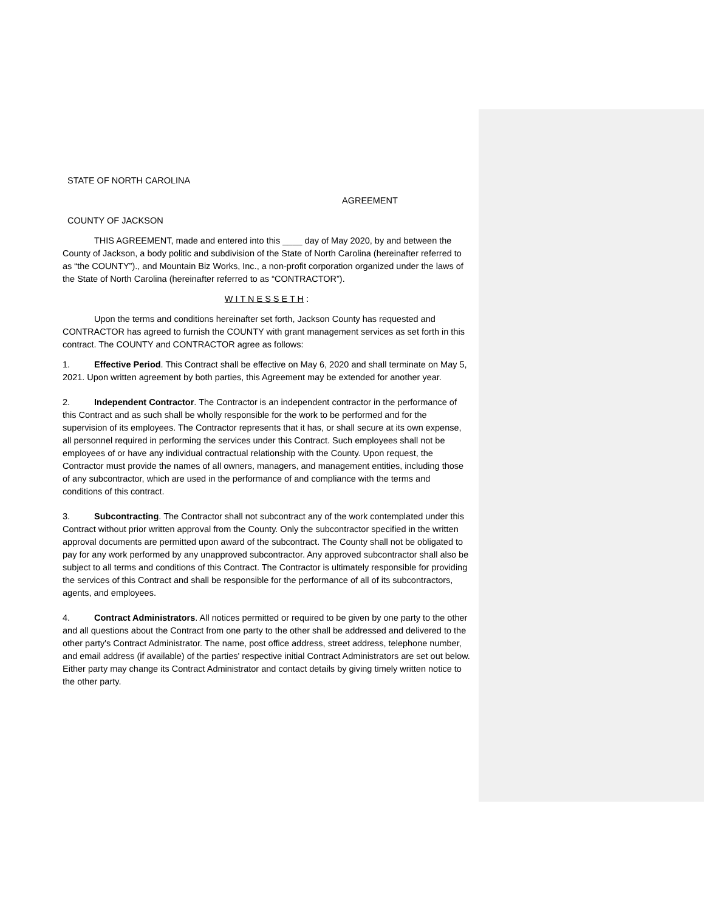STATE OF NORTH CAROLINA
AGREEMENT
COUNTY OF JACKSON
THIS AGREEMENT, made and entered into this ____ day of May 2020, by and between the County of Jackson, a body politic and subdivision of the State of North Carolina (hereinafter referred to as “the COUNTY”)., and Mountain Biz Works, Inc., a non-profit corporation organized under the laws of the State of North Carolina (hereinafter referred to as “CONTRACTOR”).
W I T N E S S E T H :
Upon the terms and conditions hereinafter set forth, Jackson County has requested and CONTRACTOR has agreed to furnish the COUNTY with grant management services as set forth in this contract. The COUNTY and CONTRACTOR agree as follows:
1. Effective Period. This Contract shall be effective on May 6, 2020 and shall terminate on May 5, 2021. Upon written agreement by both parties, this Agreement may be extended for another year.
2. Independent Contractor. The Contractor is an independent contractor in the performance of this Contract and as such shall be wholly responsible for the work to be performed and for the supervision of its employees. The Contractor represents that it has, or shall secure at its own expense, all personnel required in performing the services under this Contract. Such employees shall not be employees of or have any individual contractual relationship with the County. Upon request, the Contractor must provide the names of all owners, managers, and management entities, including those of any subcontractor, which are used in the performance of and compliance with the terms and conditions of this contract.
3. Subcontracting. The Contractor shall not subcontract any of the work contemplated under this Contract without prior written approval from the County. Only the subcontractor specified in the written approval documents are permitted upon award of the subcontract. The County shall not be obligated to pay for any work performed by any unapproved subcontractor. Any approved subcontractor shall also be subject to all terms and conditions of this Contract. The Contractor is ultimately responsible for providing the services of this Contract and shall be responsible for the performance of all of its subcontractors, agents, and employees.
4. Contract Administrators. All notices permitted or required to be given by one party to the other and all questions about the Contract from one party to the other shall be addressed and delivered to the other party's Contract Administrator. The name, post office address, street address, telephone number, and email address (if available) of the parties' respective initial Contract Administrators are set out below. Either party may change its Contract Administrator and contact details by giving timely written notice to the other party.